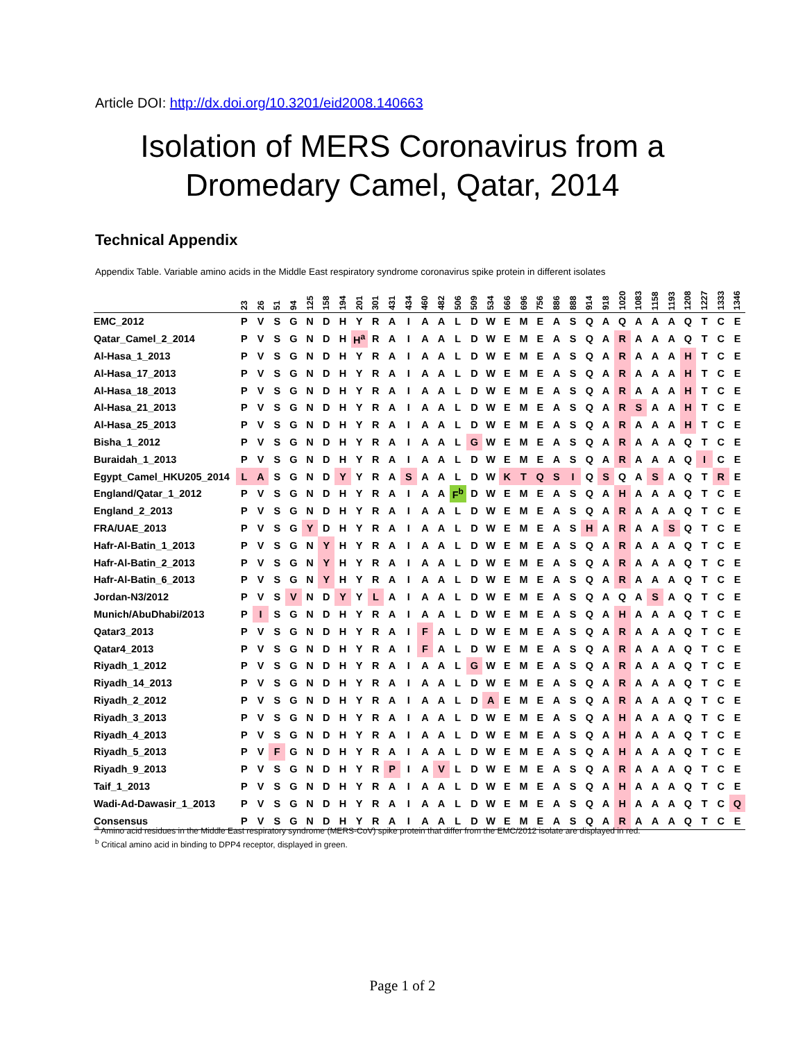Article DOI: http://dx.doi.org/10.3201/eid2008.140663
Isolation of MERS Coronavirus from a
Dromedary Camel, Qatar, 2014
Technical Appendix
Appendix Table. Variable amino acids in the Middle East respiratory syndrome coronavirus spike protein in different isolates
| | 23 | 26 | 51 | 94 | 125 | 158 | 194 | 201 | 301 | 431 | 434 | 460 | 482 | 506 | 509 | 534 | 666 | 696 | 756 | 886 | 888 | 914 | 918 | 1020 | 1083 | 1158 | 1193 | 1208 | 1227 | 1333 | 1346 |
| --- | --- | --- | --- | --- | --- | --- | --- | --- | --- | --- | --- | --- | --- | --- | --- | --- | --- | --- | --- | --- | --- | --- | --- | --- | --- | --- | --- | --- | --- | --- | --- |
| EMC_2012 | P | V | S | G | N | D | H | Y | R | A | I | A | A | L | D | W | E | M | E | A | S | Q | A | Q | A | A | A | Q | T | C | E |
| Qatar_Camel_2_2014 | P | V | S | G | N | D | H | H<sup>a</sup> | R | A | I | A | A | L | D | W | E | M | E | A | S | Q | A | R | A | A | A | Q | T | C | E |
| Al-Hasa_1_2013 | P | V | S | G | N | D | H | Y | R | A | I | A | A | L | D | W | E | M | E | A | S | Q | A | R | A | A | A | H | T | C | E |
| Al-Hasa_17_2013 | P | V | S | G | N | D | H | Y | R | A | I | A | A | L | D | W | E | M | E | A | S | Q | A | R | A | A | A | H | T | C | E |
| Al-Hasa_18_2013 | P | V | S | G | N | D | H | Y | R | A | I | A | A | L | D | W | E | M | E | A | S | Q | A | R | A | A | A | H | T | C | E |
| Al-Hasa_21_2013 | P | V | S | G | N | D | H | Y | R | A | I | A | A | L | D | W | E | M | E | A | S | Q | A | R | S | A | A | H | T | C | E |
| Al-Hasa_25_2013 | P | V | S | G | N | D | H | Y | R | A | I | A | A | L | D | W | E | M | E | A | S | Q | A | R | A | A | A | H | T | C | E |
| Bisha_1_2012 | P | V | S | G | N | D | H | Y | R | A | I | A | A | L | G | W | E | M | E | A | S | Q | A | R | A | A | A | Q | T | C | E |
| Buraidah_1_2013 | P | V | S | G | N | D | H | Y | R | A | I | A | A | L | D | W | E | M | E | A | S | Q | A | R | A | A | A | Q | I | C | E |
| Egypt_Camel_HKU205_2014 | L | A | S | G | N | D | Y | Y | R | A | S | A | A | L | D | W | K | T | Q | S | I | Q | S | Q | A | S | A | Q | T | R | E |
| England/Qatar_1_2012 | P | V | S | G | N | D | H | Y | R | A | I | A | A | F<sup>b</sup> | D | W | E | M | E | A | S | Q | A | H | A | A | A | Q | T | C | E |
| England_2_2013 | P | V | S | G | N | D | H | Y | R | A | I | A | A | L | D | W | E | M | E | A | S | Q | A | R | A | A | A | Q | T | C | E |
| FRA/UAE_2013 | P | V | S | G | Y | D | H | Y | R | A | I | A | A | L | D | W | E | M | E | A | S | H | A | R | A | A | S | Q | T | C | E |
| Hafr-Al-Batin_1_2013 | P | V | S | G | N | Y | H | Y | R | A | I | A | A | L | D | W | E | M | E | A | S | Q | A | R | A | A | A | Q | T | C | E |
| Hafr-Al-Batin_2_2013 | P | V | S | G | N | Y | H | Y | R | A | I | A | A | L | D | W | E | M | E | A | S | Q | A | R | A | A | A | Q | T | C | E |
| Hafr-Al-Batin_6_2013 | P | V | S | G | N | Y | H | Y | R | A | I | A | A | L | D | W | E | M | E | A | S | Q | A | R | A | A | A | Q | T | C | E |
| Jordan-N3/2012 | P | V | S | V | N | D | Y | Y | L | A | I | A | A | L | D | W | E | M | E | A | S | Q | A | Q | A | S | A | Q | T | C | E |
| Munich/AbuDhabi/2013 | P | I | S | G | N | D | H | Y | R | A | I | A | A | L | D | W | E | M | E | A | S | Q | A | H | A | A | A | Q | T | C | E |
| Qatar3_2013 | P | V | S | G | N | D | H | Y | R | A | I | F | A | L | D | W | E | M | E | A | S | Q | A | R | A | A | A | Q | T | C | E |
| Qatar4_2013 | P | V | S | G | N | D | H | Y | R | A | I | F | A | L | D | W | E | M | E | A | S | Q | A | R | A | A | A | Q | T | C | E |
| Riyadh_1_2012 | P | V | S | G | N | D | H | Y | R | A | I | A | A | L | G | W | E | M | E | A | S | Q | A | R | A | A | A | Q | T | C | E |
| Riyadh_14_2013 | P | V | S | G | N | D | H | Y | R | A | I | A | A | L | D | W | E | M | E | A | S | Q | A | R | A | A | A | Q | T | C | E |
| Riyadh_2_2012 | P | V | S | G | N | D | H | Y | R | A | I | A | A | L | D | A | E | M | E | A | S | Q | A | R | A | A | A | Q | T | C | E |
| Riyadh_3_2013 | P | V | S | G | N | D | H | Y | R | A | I | A | A | L | D | W | E | M | E | A | S | Q | A | H | A | A | A | Q | T | C | E |
| Riyadh_4_2013 | P | V | S | G | N | D | H | Y | R | A | I | A | A | L | D | W | E | M | E | A | S | Q | A | H | A | A | A | Q | T | C | E |
| Riyadh_5_2013 | P | V | F | G | N | D | H | Y | R | A | I | A | A | L | D | W | E | M | E | A | S | Q | A | H | A | A | A | Q | T | C | E |
| Riyadh_9_2013 | P | V | S | G | N | D | H | Y | R | P | I | A | V | L | D | W | E | M | E | A | S | Q | A | R | A | A | A | Q | T | C | E |
| Taif_1_2013 | P | V | S | G | N | D | H | Y | R | A | I | A | A | L | D | W | E | M | E | A | S | Q | A | H | A | A | A | Q | T | C | E |
| Wadi-Ad-Dawasir_1_2013 | P | V | S | G | N | D | H | Y | R | A | I | A | A | L | D | W | E | M | E | A | S | Q | A | H | A | A | A | Q | T | C | Q |
| Consensus | P | V | S | G | N | D | H | Y | R | A | I | A | A | L | D | W | E | M | E | A | S | Q | A | R | A | A | A | Q | T | C | E |
<sup>a</sup> Amino acid residues in the Middle East respiratory syndrome (MERS-CoV) spike protein that differ from the EMC/2012 isolate are displayed in red.
<sup>b</sup> Critical amino acid in binding to DPP4 receptor, displayed in green.
Page 1 of 2